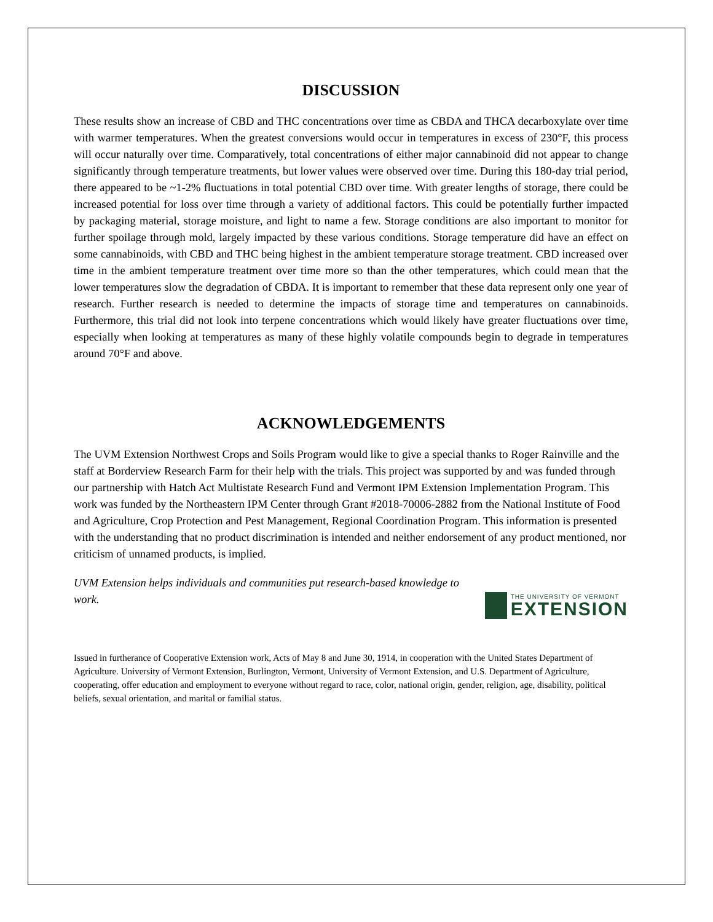DISCUSSION
These results show an increase of CBD and THC concentrations over time as CBDA and THCA decarboxylate over time with warmer temperatures. When the greatest conversions would occur in temperatures in excess of 230°F, this process will occur naturally over time. Comparatively, total concentrations of either major cannabinoid did not appear to change significantly through temperature treatments, but lower values were observed over time. During this 180-day trial period, there appeared to be ~1-2% fluctuations in total potential CBD over time. With greater lengths of storage, there could be increased potential for loss over time through a variety of additional factors. This could be potentially further impacted by packaging material, storage moisture, and light to name a few. Storage conditions are also important to monitor for further spoilage through mold, largely impacted by these various conditions. Storage temperature did have an effect on some cannabinoids, with CBD and THC being highest in the ambient temperature storage treatment. CBD increased over time in the ambient temperature treatment over time more so than the other temperatures, which could mean that the lower temperatures slow the degradation of CBDA. It is important to remember that these data represent only one year of research. Further research is needed to determine the impacts of storage time and temperatures on cannabinoids. Furthermore, this trial did not look into terpene concentrations which would likely have greater fluctuations over time, especially when looking at temperatures as many of these highly volatile compounds begin to degrade in temperatures around 70°F and above.
ACKNOWLEDGEMENTS
The UVM Extension Northwest Crops and Soils Program would like to give a special thanks to Roger Rainville and the staff at Borderview Research Farm for their help with the trials. This project was supported by and was funded through our partnership with Hatch Act Multistate Research Fund and Vermont IPM Extension Implementation Program. This work was funded by the Northeastern IPM Center through Grant #2018-70006-2882 from the National Institute of Food and Agriculture, Crop Protection and Pest Management, Regional Coordination Program. This information is presented with the understanding that no product discrimination is intended and neither endorsement of any product mentioned, nor criticism of unnamed products, is implied.
UVM Extension helps individuals and communities put research-based knowledge to work.
THE UNIVERSITY OF VERMONT
EXTENSION
Issued in furtherance of Cooperative Extension work, Acts of May 8 and June 30, 1914, in cooperation with the United States Department of Agriculture. University of Vermont Extension, Burlington, Vermont, University of Vermont Extension, and U.S. Department of Agriculture, cooperating, offer education and employment to everyone without regard to race, color, national origin, gender, religion, age, disability, political beliefs, sexual orientation, and marital or familial status.